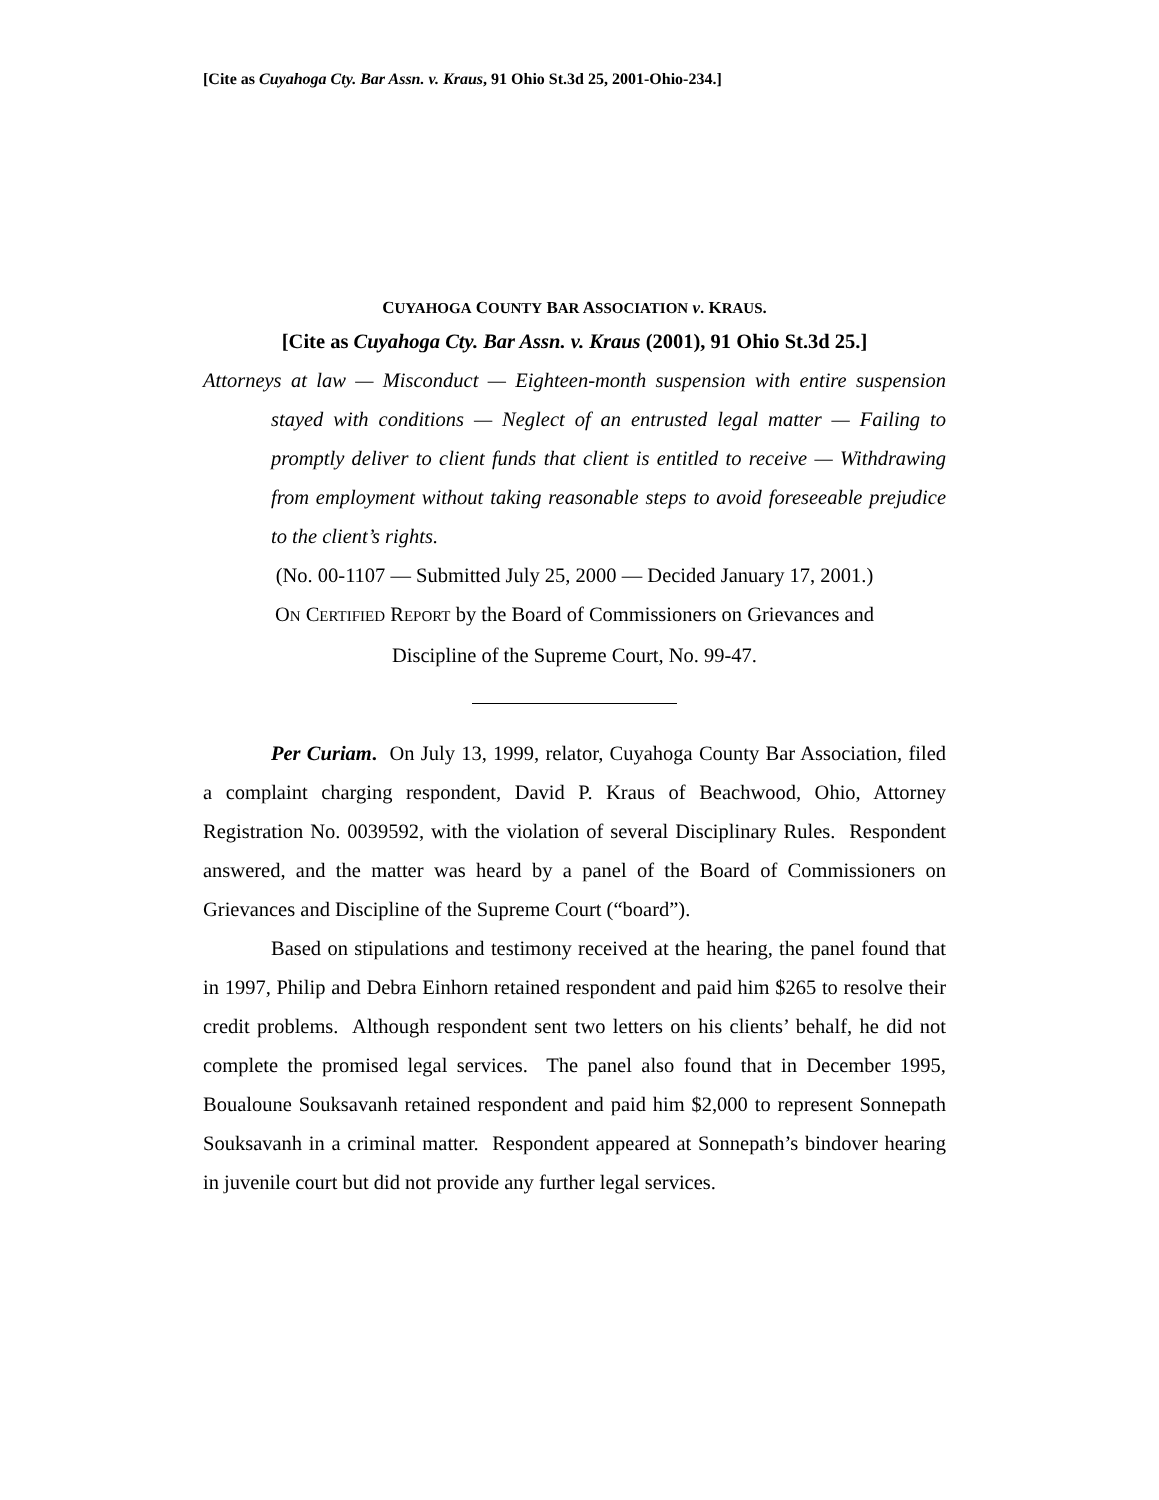[Cite as Cuyahoga Cty. Bar Assn. v. Kraus, 91 Ohio St.3d 25, 2001-Ohio-234.]
CUYAHOGA COUNTY BAR ASSOCIATION v. KRAUS.
[Cite as Cuyahoga Cty. Bar Assn. v. Kraus (2001), 91 Ohio St.3d 25.]
Attorneys at law — Misconduct — Eighteen-month suspension with entire suspension stayed with conditions — Neglect of an entrusted legal matter — Failing to promptly deliver to client funds that client is entitled to receive — Withdrawing from employment without taking reasonable steps to avoid foreseeable prejudice to the client’s rights.
(No. 00-1107 — Submitted July 25, 2000 — Decided January 17, 2001.)
ON CERTIFIED REPORT by the Board of Commissioners on Grievances and
Discipline of the Supreme Court, No. 99-47.
Per Curiam. On July 13, 1999, relator, Cuyahoga County Bar Association, filed a complaint charging respondent, David P. Kraus of Beachwood, Ohio, Attorney Registration No. 0039592, with the violation of several Disciplinary Rules. Respondent answered, and the matter was heard by a panel of the Board of Commissioners on Grievances and Discipline of the Supreme Court (“board”).
Based on stipulations and testimony received at the hearing, the panel found that in 1997, Philip and Debra Einhorn retained respondent and paid him $265 to resolve their credit problems. Although respondent sent two letters on his clients’ behalf, he did not complete the promised legal services. The panel also found that in December 1995, Boualoune Souksavanh retained respondent and paid him $2,000 to represent Sonnepath Souksavanh in a criminal matter. Respondent appeared at Sonnepath’s bindover hearing in juvenile court but did not provide any further legal services.